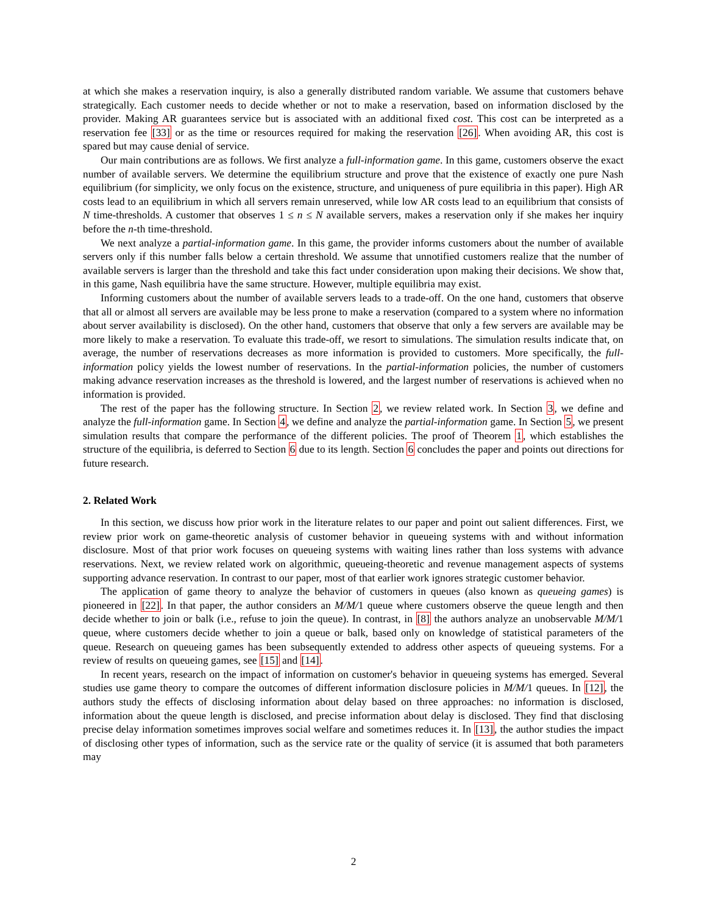at which she makes a reservation inquiry, is also a generally distributed random variable. We assume that customers behave strategically. Each customer needs to decide whether or not to make a reservation, based on information disclosed by the provider. Making AR guarantees service but is associated with an additional fixed cost. This cost can be interpreted as a reservation fee [33] or as the time or resources required for making the reservation [26]. When avoiding AR, this cost is spared but may cause denial of service.
Our main contributions are as follows. We first analyze a full-information game. In this game, customers observe the exact number of available servers. We determine the equilibrium structure and prove that the existence of exactly one pure Nash equilibrium (for simplicity, we only focus on the existence, structure, and uniqueness of pure equilibria in this paper). High AR costs lead to an equilibrium in which all servers remain unreserved, while low AR costs lead to an equilibrium that consists of N time-thresholds. A customer that observes 1 ≤ n ≤ N available servers, makes a reservation only if she makes her inquiry before the n-th time-threshold.
We next analyze a partial-information game. In this game, the provider informs customers about the number of available servers only if this number falls below a certain threshold. We assume that unnotified customers realize that the number of available servers is larger than the threshold and take this fact under consideration upon making their decisions. We show that, in this game, Nash equilibria have the same structure. However, multiple equilibria may exist.
Informing customers about the number of available servers leads to a trade-off. On the one hand, customers that observe that all or almost all servers are available may be less prone to make a reservation (compared to a system where no information about server availability is disclosed). On the other hand, customers that observe that only a few servers are available may be more likely to make a reservation. To evaluate this trade-off, we resort to simulations. The simulation results indicate that, on average, the number of reservations decreases as more information is provided to customers. More specifically, the full-information policy yields the lowest number of reservations. In the partial-information policies, the number of customers making advance reservation increases as the threshold is lowered, and the largest number of reservations is achieved when no information is provided.
The rest of the paper has the following structure. In Section 2, we review related work. In Section 3, we define and analyze the full-information game. In Section 4, we define and analyze the partial-information game. In Section 5, we present simulation results that compare the performance of the different policies. The proof of Theorem 1, which establishes the structure of the equilibria, is deferred to Section 6 due to its length. Section 6 concludes the paper and points out directions for future research.
2. Related Work
In this section, we discuss how prior work in the literature relates to our paper and point out salient differences. First, we review prior work on game-theoretic analysis of customer behavior in queueing systems with and without information disclosure. Most of that prior work focuses on queueing systems with waiting lines rather than loss systems with advance reservations. Next, we review related work on algorithmic, queueing-theoretic and revenue management aspects of systems supporting advance reservation. In contrast to our paper, most of that earlier work ignores strategic customer behavior.
The application of game theory to analyze the behavior of customers in queues (also known as queueing games) is pioneered in [22]. In that paper, the author considers an M/M/1 queue where customers observe the queue length and then decide whether to join or balk (i.e., refuse to join the queue). In contrast, in [8] the authors analyze an unobservable M/M/1 queue, where customers decide whether to join a queue or balk, based only on knowledge of statistical parameters of the queue. Research on queueing games has been subsequently extended to address other aspects of queueing systems. For a review of results on queueing games, see [15] and [14].
In recent years, research on the impact of information on customer's behavior in queueing systems has emerged. Several studies use game theory to compare the outcomes of different information disclosure policies in M/M/1 queues. In [12], the authors study the effects of disclosing information about delay based on three approaches: no information is disclosed, information about the queue length is disclosed, and precise information about delay is disclosed. They find that disclosing precise delay information sometimes improves social welfare and sometimes reduces it. In [13], the author studies the impact of disclosing other types of information, such as the service rate or the quality of service (it is assumed that both parameters may
2